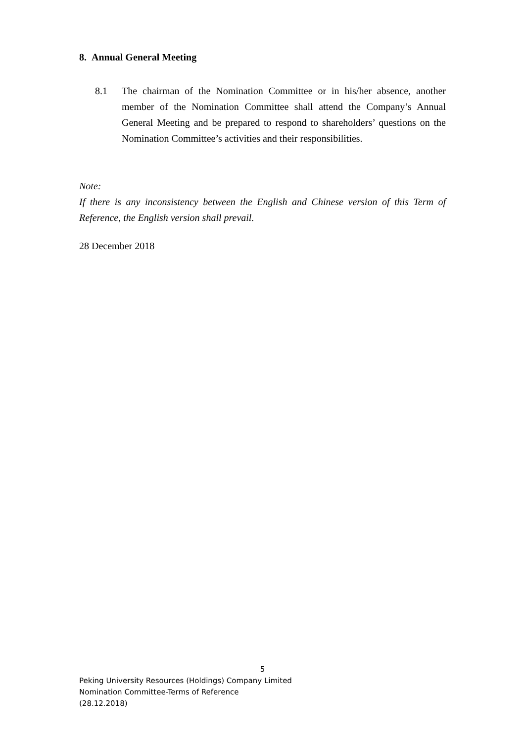8. Annual General Meeting
8.1 The chairman of the Nomination Committee or in his/her absence, another member of the Nomination Committee shall attend the Company’s Annual General Meeting and be prepared to respond to shareholders’ questions on the Nomination Committee’s activities and their responsibilities.
Note:
If there is any inconsistency between the English and Chinese version of this Term of Reference, the English version shall prevail.
28 December 2018
5
Peking University Resources (Holdings) Company Limited
Nomination Committee-Terms of Reference
(28.12.2018)